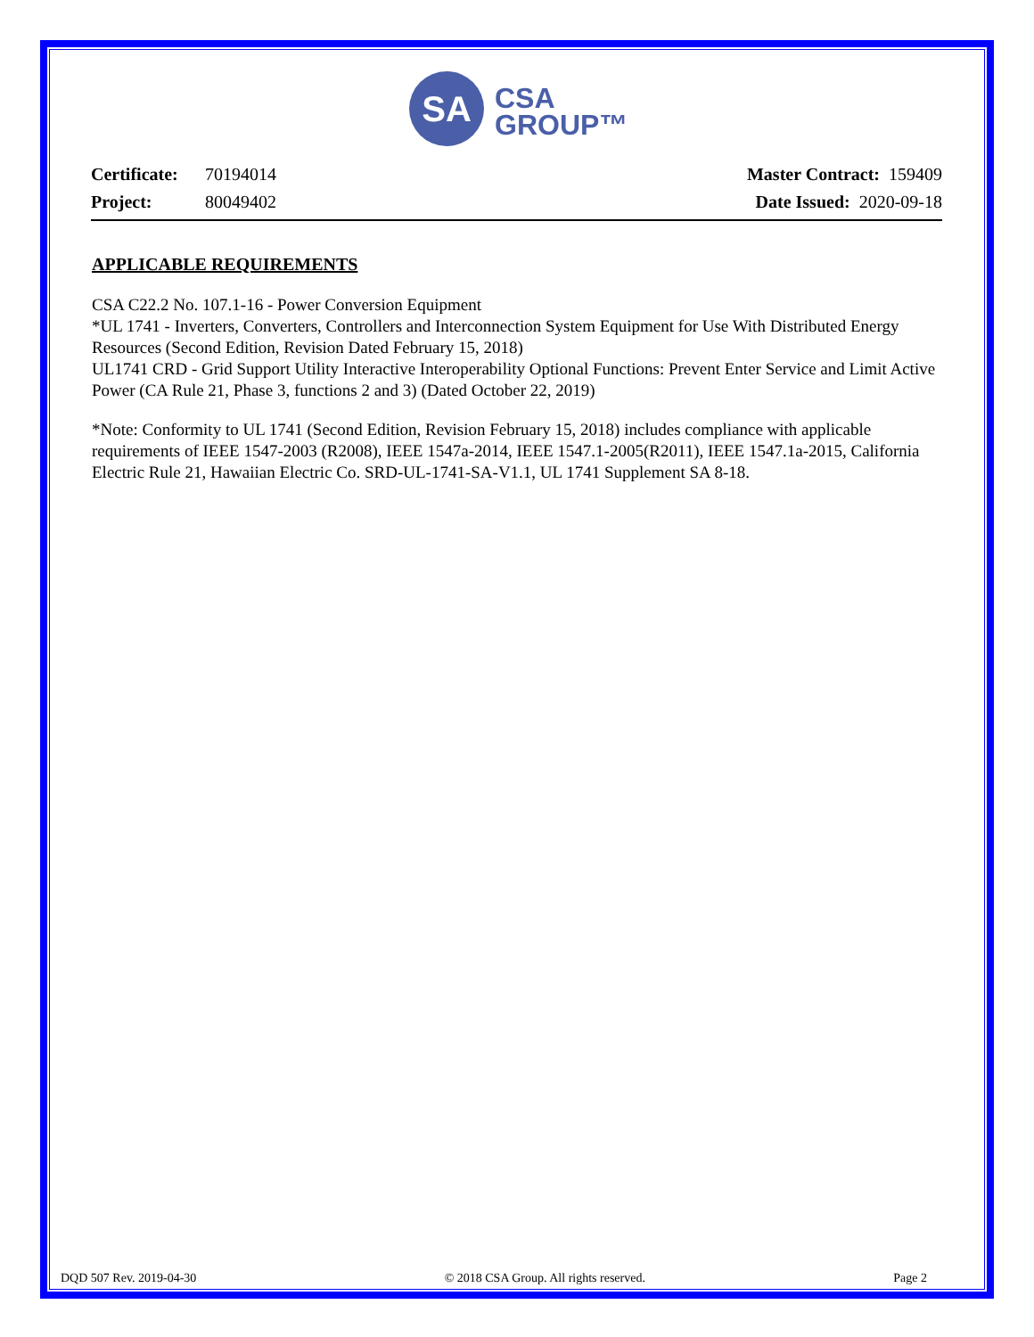SA
CSA
GROUP™
Certificate: 70194014
Project: 80049402
Master Contract: 159409
Date Issued: 2020-09-18
APPLICABLE REQUIREMENTS
CSA C22.2 No. 107.1-16 - Power Conversion Equipment
*UL 1741 - Inverters, Converters, Controllers and Interconnection System Equipment for Use With Distributed Energy Resources (Second Edition, Revision Dated February 15, 2018)
UL1741 CRD - Grid Support Utility Interactive Interoperability Optional Functions: Prevent Enter Service and Limit Active Power (CA Rule 21, Phase 3, functions 2 and 3) (Dated October 22, 2019)
*Note: Conformity to UL 1741 (Second Edition, Revision February 15, 2018) includes compliance with applicable requirements of IEEE 1547-2003 (R2008), IEEE 1547a-2014, IEEE 1547.1-2005(R2011), IEEE 1547.1a-2015, California Electric Rule 21, Hawaiian Electric Co. SRD-UL-1741-SA-V1.1, UL 1741 Supplement SA 8-18.
DQD 507 Rev. 2019-04-30 © 2018 CSA Group. All rights reserved. Page 2